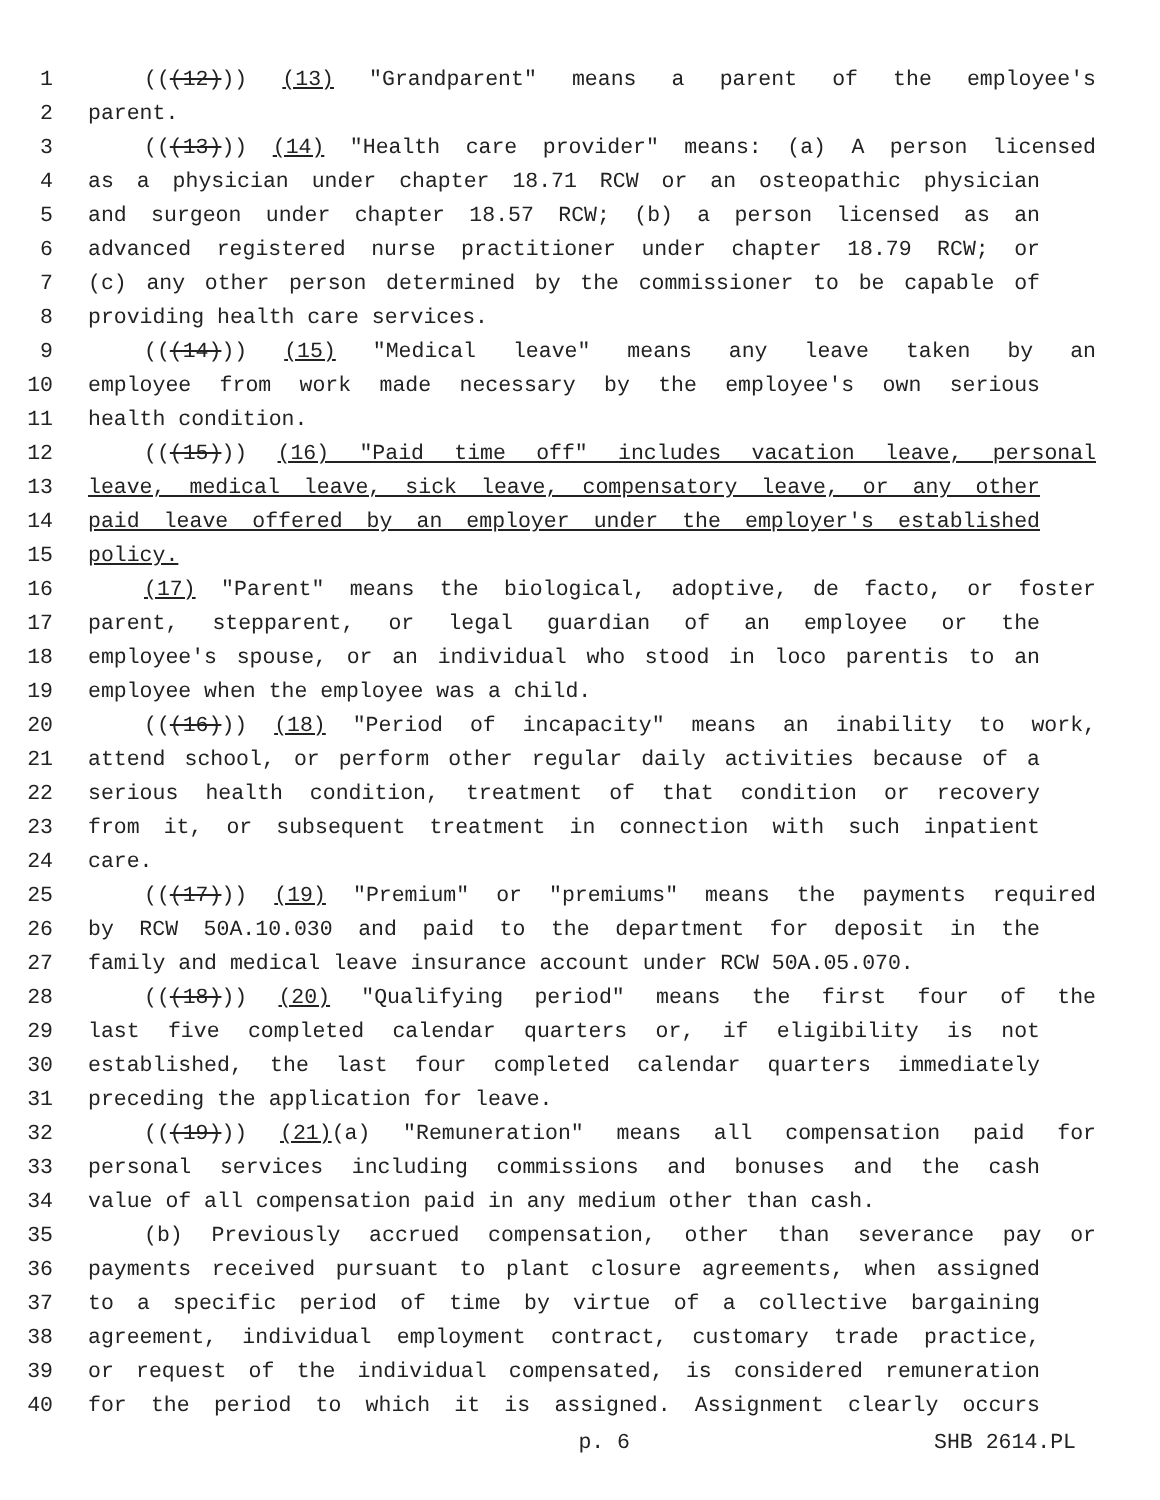1 (((12))) (13) "Grandparent" means a parent of the employee's
2 parent.
3 (((13))) (14) "Health care provider" means: (a) A person licensed
4 as a physician under chapter 18.71 RCW or an osteopathic physician
5 and surgeon under chapter 18.57 RCW; (b) a person licensed as an
6 advanced registered nurse practitioner under chapter 18.79 RCW; or
7 (c) any other person determined by the commissioner to be capable of
8 providing health care services.
9 (((14))) (15) "Medical leave" means any leave taken by an
10 employee from work made necessary by the employee's own serious
11 health condition.
12 (((15))) (16) "Paid time off" includes vacation leave, personal
13 leave, medical leave, sick leave, compensatory leave, or any other
14 paid leave offered by an employer under the employer's established
15 policy.
16 (17) "Parent" means the biological, adoptive, de facto, or foster
17 parent, stepparent, or legal guardian of an employee or the
18 employee's spouse, or an individual who stood in loco parentis to an
19 employee when the employee was a child.
20 (((16))) (18) "Period of incapacity" means an inability to work,
21 attend school, or perform other regular daily activities because of a
22 serious health condition, treatment of that condition or recovery
23 from it, or subsequent treatment in connection with such inpatient
24 care.
25 (((17))) (19) "Premium" or "premiums" means the payments required
26 by RCW 50A.10.030 and paid to the department for deposit in the
27 family and medical leave insurance account under RCW 50A.05.070.
28 (((18))) (20) "Qualifying period" means the first four of the
29 last five completed calendar quarters or, if eligibility is not
30 established, the last four completed calendar quarters immediately
31 preceding the application for leave.
32 (((19))) (21)(a) "Remuneration" means all compensation paid for
33 personal services including commissions and bonuses and the cash
34 value of all compensation paid in any medium other than cash.
35 (b) Previously accrued compensation, other than severance pay or
36 payments received pursuant to plant closure agreements, when assigned
37 to a specific period of time by virtue of a collective bargaining
38 agreement, individual employment contract, customary trade practice,
39 or request of the individual compensated, is considered remuneration
40 for the period to which it is assigned. Assignment clearly occurs
p. 6 SHB 2614.PL